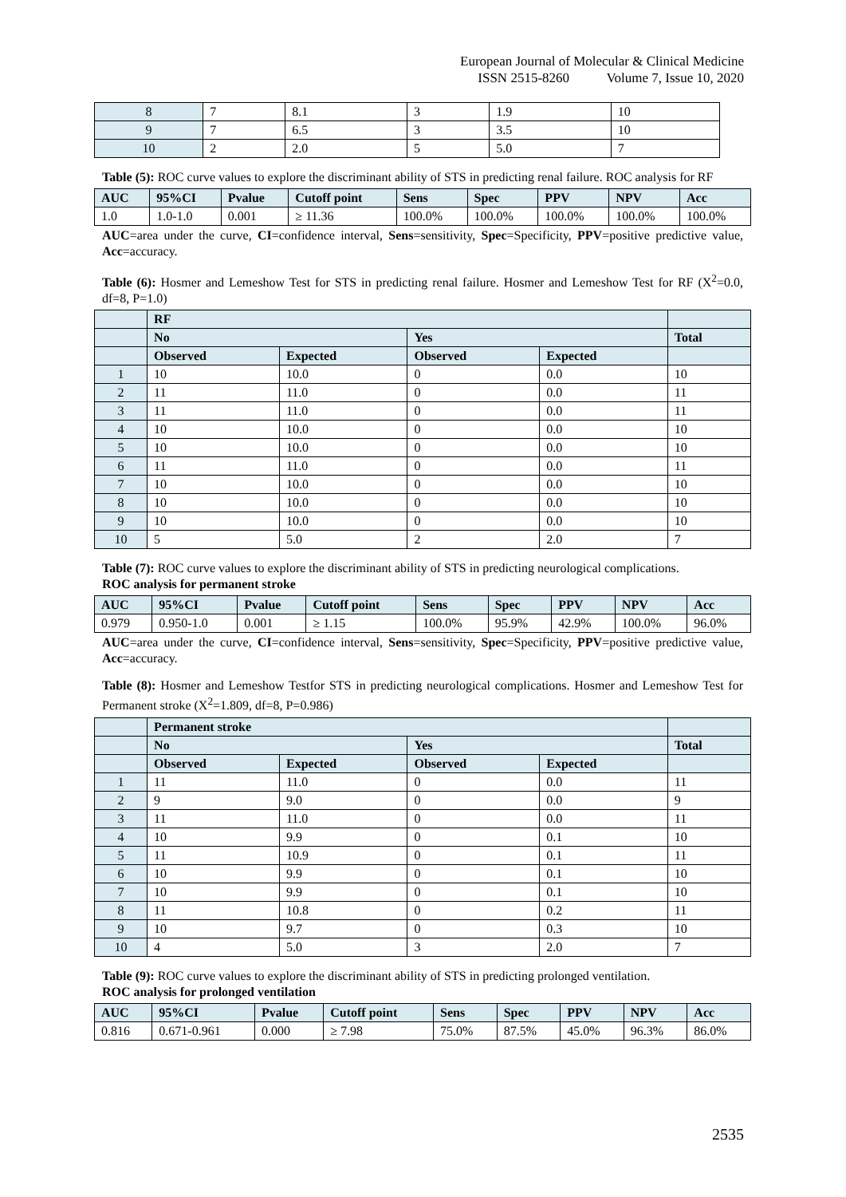European Journal of Molecular & Clinical Medicine
ISSN 2515-8260 Volume 7, Issue 10, 2020
| 8 | 7 | 8.1 | 3 | 1.9 | 10 |
| 9 | 7 | 6.5 | 3 | 3.5 | 10 |
| 10 | 2 | 2.0 | 5 | 5.0 | 7 |
Table (5): ROC curve values to explore the discriminant ability of STS in predicting renal failure. ROC analysis for RF
| AUC | 95%CI | Pvalue | Cutoff point | Sens | Spec | PPV | NPV | Acc |
| --- | --- | --- | --- | --- | --- | --- | --- | --- |
| 1.0 | 1.0-1.0 | 0.001 | ≥ 11.36 | 100.0% | 100.0% | 100.0% | 100.0% | 100.0% |
AUC=area under the curve, CI=confidence interval, Sens=sensitivity, Spec=Specificity, PPV=positive predictive value, Acc=accuracy.
Table (6): Hosmer and Lemeshow Test for STS in predicting renal failure. Hosmer and Lemeshow Test for RF (X<sup>2</sup>=0.0, df=8, P=1.0)
| | RF | | | | |
| --- | --- | --- | --- | --- | --- |
| | No | | Yes | | Total |
| | Observed | Expected | Observed | Expected | |
| 1 | 10 | 10.0 | 0 | 0.0 | 10 |
| 2 | 11 | 11.0 | 0 | 0.0 | 11 |
| 3 | 11 | 11.0 | 0 | 0.0 | 11 |
| 4 | 10 | 10.0 | 0 | 0.0 | 10 |
| 5 | 10 | 10.0 | 0 | 0.0 | 10 |
| 6 | 11 | 11.0 | 0 | 0.0 | 11 |
| 7 | 10 | 10.0 | 0 | 0.0 | 10 |
| 8 | 10 | 10.0 | 0 | 0.0 | 10 |
| 9 | 10 | 10.0 | 0 | 0.0 | 10 |
| 10 | 5 | 5.0 | 2 | 2.0 | 7 |
Table (7): ROC curve values to explore the discriminant ability of STS in predicting neurological complications.
ROC analysis for permanent stroke
| AUC | 95%CI | Pvalue | Cutoff point | Sens | Spec | PPV | NPV | Acc |
| --- | --- | --- | --- | --- | --- | --- | --- | --- |
| 0.979 | 0.950-1.0 | 0.001 | ≥ 1.15 | 100.0% | 95.9% | 42.9% | 100.0% | 96.0% |
AUC=area under the curve, CI=confidence interval, Sens=sensitivity, Spec=Specificity, PPV=positive predictive value, Acc=accuracy.
Table (8): Hosmer and Lemeshow Testfor STS in predicting neurological complications. Hosmer and Lemeshow Test for Permanent stroke (X<sup>2</sup>=1.809, df=8, P=0.986)
| | Permanent stroke | | | | |
| --- | --- | --- | --- | --- | --- |
| | No | | Yes | | Total |
| | Observed | Expected | Observed | Expected | |
| 1 | 11 | 11.0 | 0 | 0.0 | 11 |
| 2 | 9 | 9.0 | 0 | 0.0 | 9 |
| 3 | 11 | 11.0 | 0 | 0.0 | 11 |
| 4 | 10 | 9.9 | 0 | 0.1 | 10 |
| 5 | 11 | 10.9 | 0 | 0.1 | 11 |
| 6 | 10 | 9.9 | 0 | 0.1 | 10 |
| 7 | 10 | 9.9 | 0 | 0.1 | 10 |
| 8 | 11 | 10.8 | 0 | 0.2 | 11 |
| 9 | 10 | 9.7 | 0 | 0.3 | 10 |
| 10 | 4 | 5.0 | 3 | 2.0 | 7 |
Table (9): ROC curve values to explore the discriminant ability of STS in predicting prolonged ventilation.
ROC analysis for prolonged ventilation
| AUC | 95%CI | Pvalue | Cutoff point | Sens | Spec | PPV | NPV | Acc |
| --- | --- | --- | --- | --- | --- | --- | --- | --- |
| 0.816 | 0.671-0.961 | 0.000 | ≥ 7.98 | 75.0% | 87.5% | 45.0% | 96.3% | 86.0% |
2535